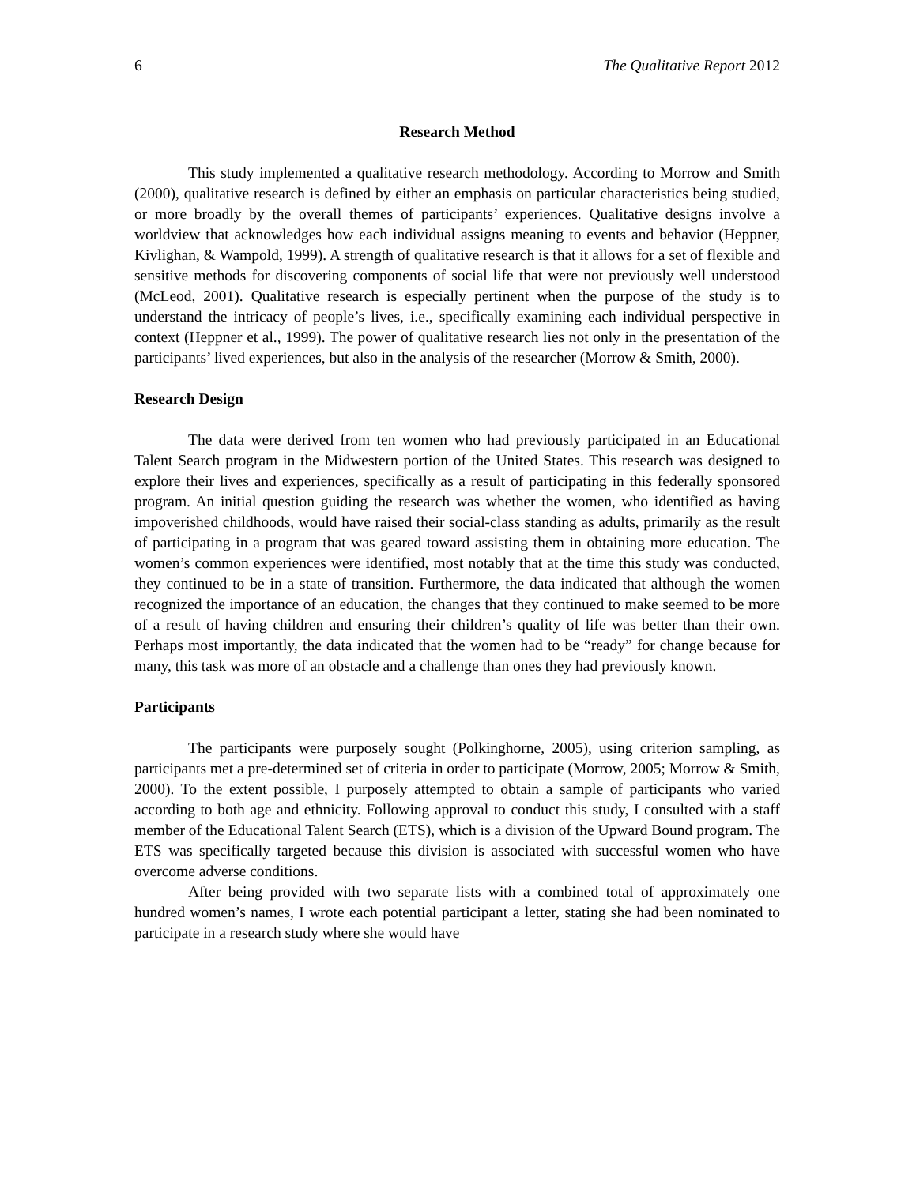6 The Qualitative Report 2012
Research Method
This study implemented a qualitative research methodology. According to Morrow and Smith (2000), qualitative research is defined by either an emphasis on particular characteristics being studied, or more broadly by the overall themes of participants’ experiences. Qualitative designs involve a worldview that acknowledges how each individual assigns meaning to events and behavior (Heppner, Kivlighan, & Wampold, 1999). A strength of qualitative research is that it allows for a set of flexible and sensitive methods for discovering components of social life that were not previously well understood (McLeod, 2001). Qualitative research is especially pertinent when the purpose of the study is to understand the intricacy of people’s lives, i.e., specifically examining each individual perspective in context (Heppner et al., 1999). The power of qualitative research lies not only in the presentation of the participants’ lived experiences, but also in the analysis of the researcher (Morrow & Smith, 2000).
Research Design
The data were derived from ten women who had previously participated in an Educational Talent Search program in the Midwestern portion of the United States. This research was designed to explore their lives and experiences, specifically as a result of participating in this federally sponsored program. An initial question guiding the research was whether the women, who identified as having impoverished childhoods, would have raised their social-class standing as adults, primarily as the result of participating in a program that was geared toward assisting them in obtaining more education. The women’s common experiences were identified, most notably that at the time this study was conducted, they continued to be in a state of transition. Furthermore, the data indicated that although the women recognized the importance of an education, the changes that they continued to make seemed to be more of a result of having children and ensuring their children’s quality of life was better than their own. Perhaps most importantly, the data indicated that the women had to be “ready” for change because for many, this task was more of an obstacle and a challenge than ones they had previously known.
Participants
The participants were purposely sought (Polkinghorne, 2005), using criterion sampling, as participants met a pre-determined set of criteria in order to participate (Morrow, 2005; Morrow & Smith, 2000). To the extent possible, I purposely attempted to obtain a sample of participants who varied according to both age and ethnicity. Following approval to conduct this study, I consulted with a staff member of the Educational Talent Search (ETS), which is a division of the Upward Bound program. The ETS was specifically targeted because this division is associated with successful women who have overcome adverse conditions.
After being provided with two separate lists with a combined total of approximately one hundred women’s names, I wrote each potential participant a letter, stating she had been nominated to participate in a research study where she would have